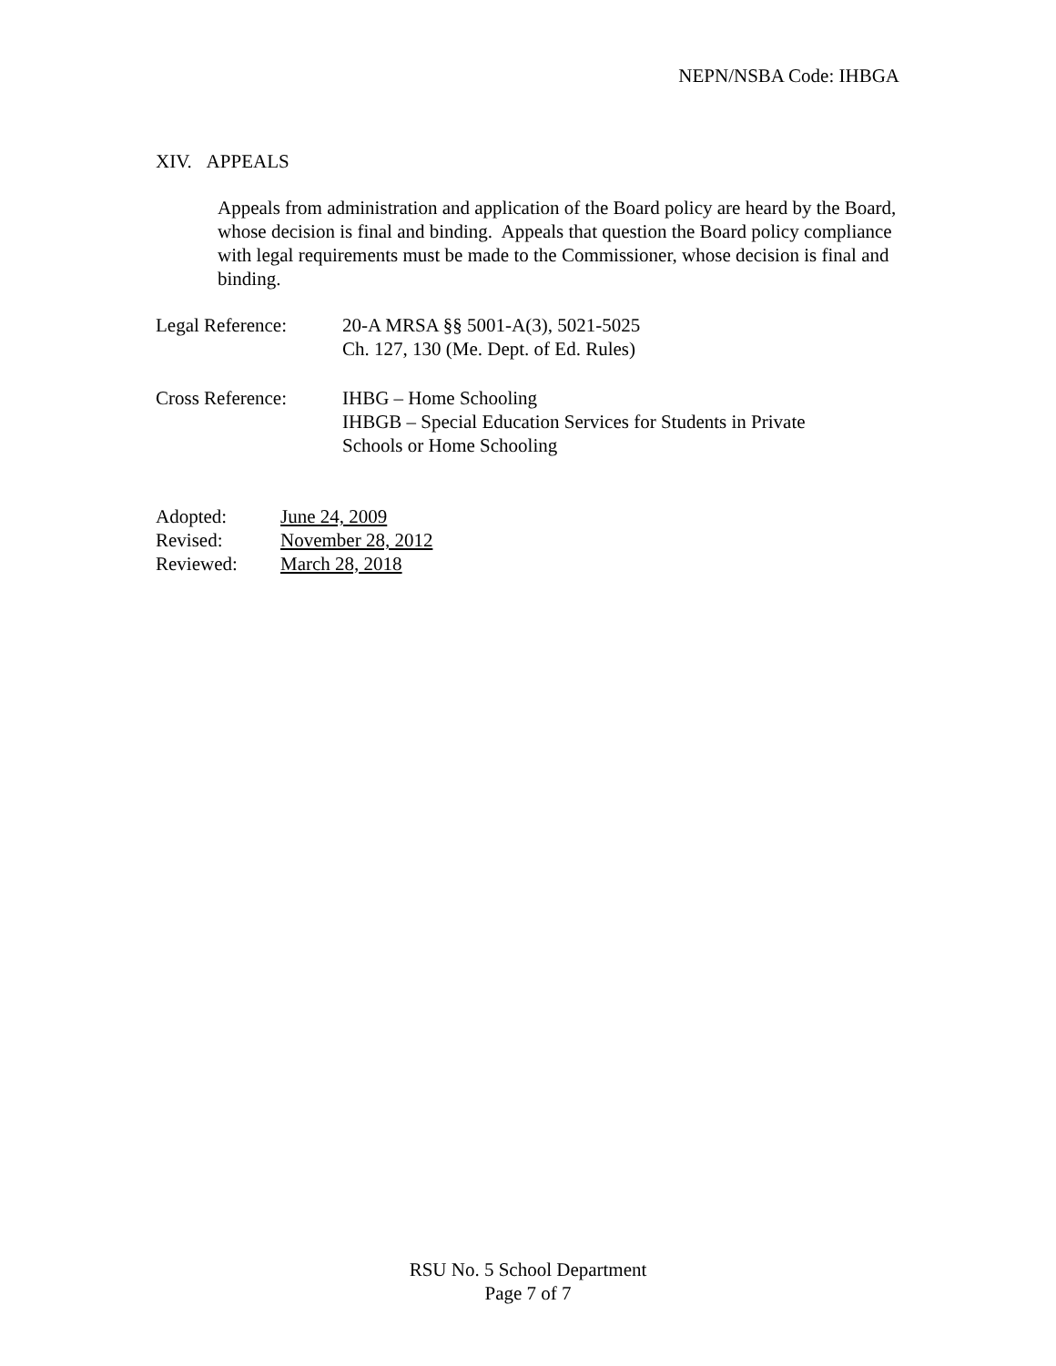NEPN/NSBA Code: IHBGA
XIV. APPEALS
Appeals from administration and application of the Board policy are heard by the Board, whose decision is final and binding. Appeals that question the Board policy compliance with legal requirements must be made to the Commissioner, whose decision is final and binding.
Legal Reference: 20-A MRSA §§ 5001-A(3), 5021-5025
Ch. 127, 130 (Me. Dept. of Ed. Rules)
Cross Reference: IHBG – Home Schooling
IHBGB – Special Education Services for Students in Private
Schools or Home Schooling
Adopted: June 24, 2009
Revised: November 28, 2012
Reviewed: March 28, 2018
RSU No. 5 School Department
Page 7 of 7